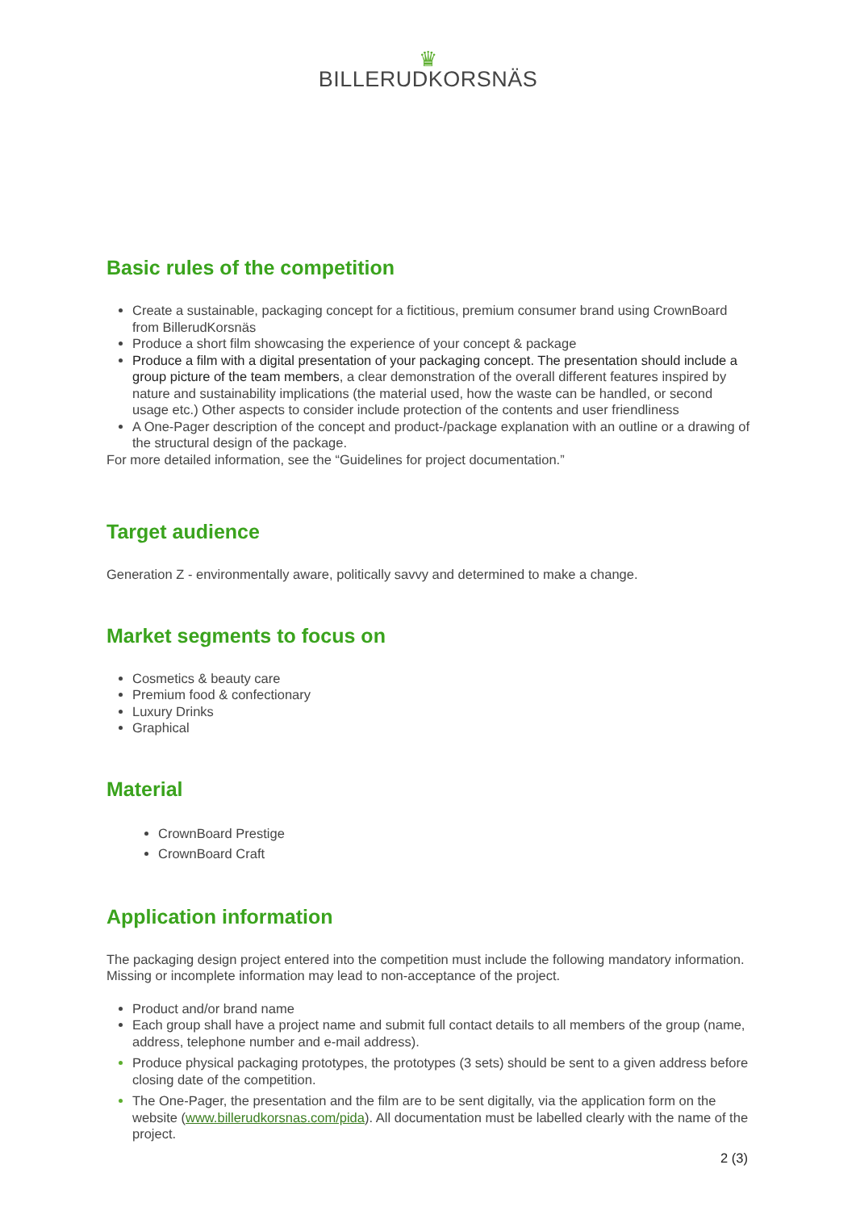♛
BILLERUDKORSNÄS
Basic rules of the competition
Create a sustainable, packaging concept for a fictitious, premium consumer brand using CrownBoard from BillerudKorsnäs
Produce a short film showcasing the experience of your concept & package
Produce a film with a digital presentation of your packaging concept. The presentation should include a group picture of the team members, a clear demonstration of the overall different features inspired by nature and sustainability implications (the material used, how the waste can be handled, or second usage etc.) Other aspects to consider include protection of the contents and user friendliness
A One-Pager description of the concept and product-/package explanation with an outline or a drawing of the structural design of the package.
For more detailed information, see the “Guidelines for project documentation.”
Target audience
Generation Z - environmentally aware, politically savvy and determined to make a change.
Market segments to focus on
Cosmetics & beauty care
Premium food & confectionary
Luxury Drinks
Graphical
Material
CrownBoard Prestige
CrownBoard Craft
Application information
The packaging design project entered into the competition must include the following mandatory information. Missing or incomplete information may lead to non-acceptance of the project.
Product and/or brand name
Each group shall have a project name and submit full contact details to all members of the group (name, address, telephone number and e-mail address).
Produce physical packaging prototypes, the prototypes (3 sets) should be sent to a given address before closing date of the competition.
The One-Pager, the presentation and the film are to be sent digitally, via the application form on the website (www.billerudkorsnas.com/pida). All documentation must be labelled clearly with the name of the project.
2 (3)